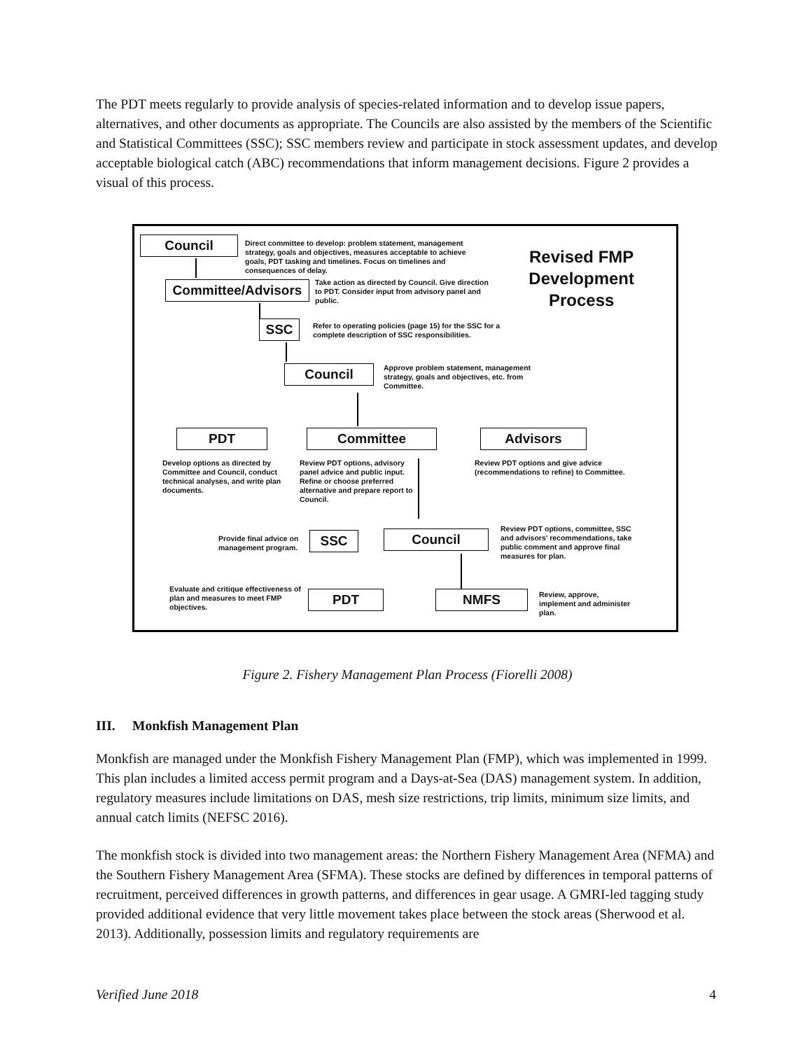The PDT meets regularly to provide analysis of species-related information and to develop issue papers, alternatives, and other documents as appropriate. The Councils are also assisted by the members of the Scientific and Statistical Committees (SSC); SSC members review and participate in stock assessment updates, and develop acceptable biological catch (ABC) recommendations that inform management decisions. Figure 2 provides a visual of this process.
Council
Direct committee to develop: problem statement, management strategy, goals and objectives, measures acceptable to achieve goals, PDT tasking and timelines. Focus on timelines and consequences of delay.
Revised FMP
Development
Process
Committee/Advisors
Take action as directed by Council. Give direction to PDT. Consider input from advisory panel and public.
SSC
Refer to operating policies (page 15) for the SSC for a complete description of SSC responsibilities.
Council
Approve problem statement, management strategy, goals and objectives, etc. from Committee.
PDT Committee Advisors
Develop options as directed by Committee and Council, conduct technical analyses, and write plan documents.
Review PDT options, advisory panel advice and public input. Refine or choose preferred alternative and prepare report to Council.
Review PDT options and give advice (recommendations to refine) to Committee.
Provide final advice on management program.
SSC Council
Review PDT options, committee, SSC and advisors' recommendations, take public comment and approve final measures for plan.
Evaluate and critique effectiveness of plan and measures to meet FMP objectives.
PDT NMFS
Review, approve, implement and administer plan.
Figure 2. Fishery Management Plan Process (Fiorelli 2008)
III. Monkfish Management Plan
Monkfish are managed under the Monkfish Fishery Management Plan (FMP), which was implemented in 1999. This plan includes a limited access permit program and a Days-at-Sea (DAS) management system. In addition, regulatory measures include limitations on DAS, mesh size restrictions, trip limits, minimum size limits, and annual catch limits (NEFSC 2016).
The monkfish stock is divided into two management areas: the Northern Fishery Management Area (NFMA) and the Southern Fishery Management Area (SFMA). These stocks are defined by differences in temporal patterns of recruitment, perceived differences in growth patterns, and differences in gear usage. A GMRI-led tagging study provided additional evidence that very little movement takes place between the stock areas (Sherwood et al. 2013). Additionally, possession limits and regulatory requirements are
Verified June 2018 4